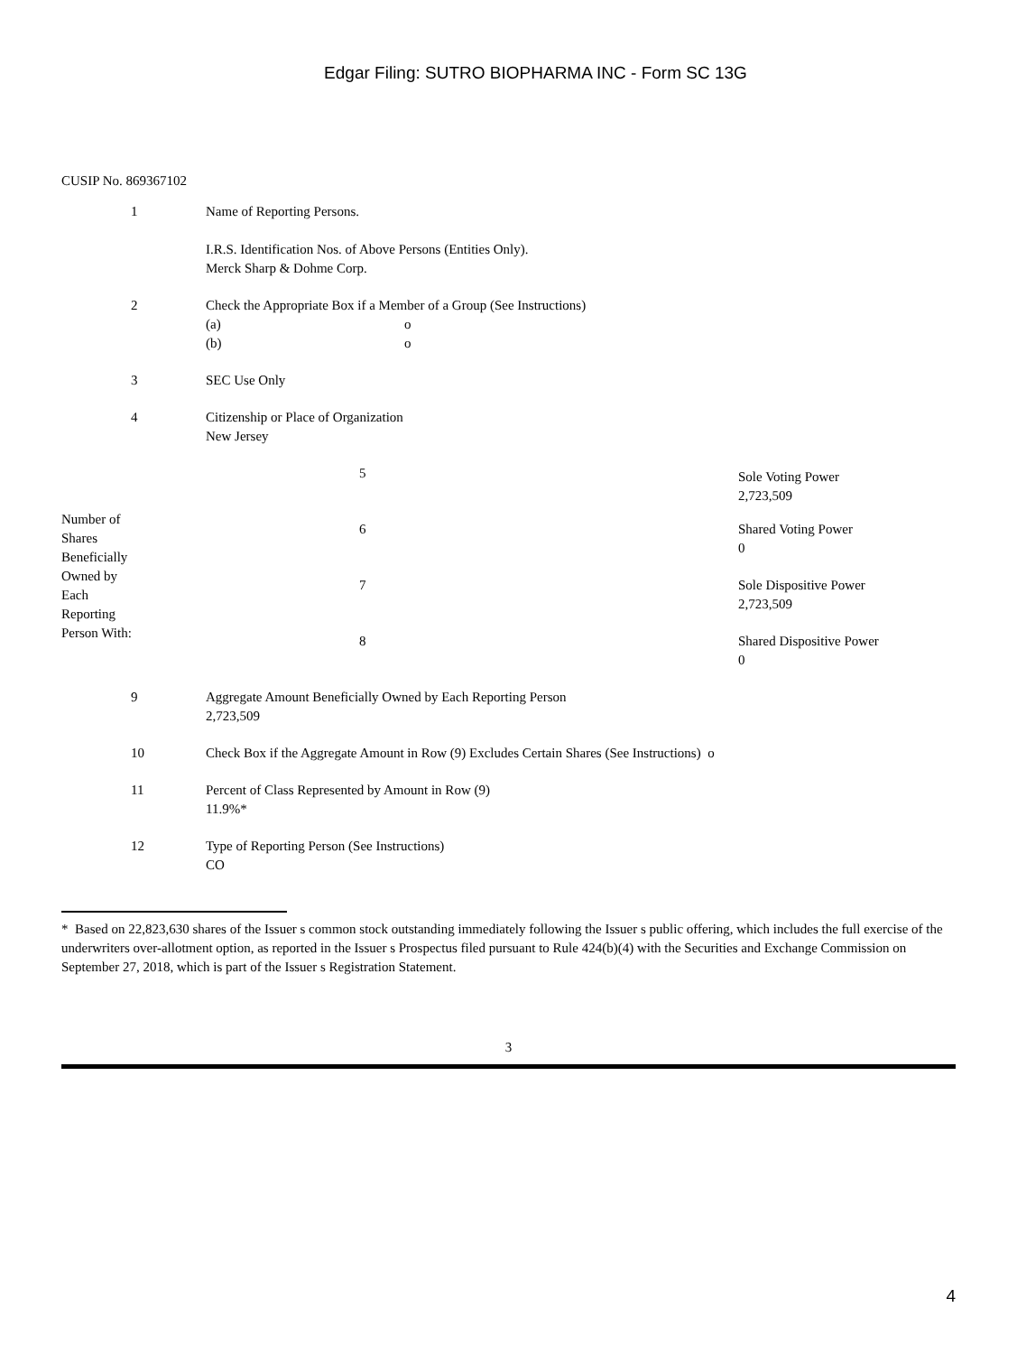Edgar Filing: SUTRO BIOPHARMA INC - Form SC 13G
CUSIP No. 869367102
| 1 | Name of Reporting Persons. I.R.S. Identification Nos. of Above Persons (Entities Only). Merck Sharp & Dohme Corp. |
| 2 | Check the Appropriate Box if a Member of a Group (See Instructions) (a) o (b) o |
| 3 | SEC Use Only |
| 4 | Citizenship or Place of Organization New Jersey |
| Number of Shares Beneficially Owned by Each Reporting Person With: | 5 | Sole Voting Power 2,723,509 |
| | 6 | Shared Voting Power 0 |
| | 7 | Sole Dispositive Power 2,723,509 |
| | 8 | Shared Dispositive Power 0 |
| 9 | Aggregate Amount Beneficially Owned by Each Reporting Person 2,723,509 |
| 10 | Check Box if the Aggregate Amount in Row (9) Excludes Certain Shares (See Instructions) o |
| 11 | Percent of Class Represented by Amount in Row (9) 11.9%* |
| 12 | Type of Reporting Person (See Instructions) CO |
* Based on 22,823,630 shares of the Issuer s common stock outstanding immediately following the Issuer s public offering, which includes the full exercise of the underwriters over-allotment option, as reported in the Issuer s Prospectus filed pursuant to Rule 424(b)(4) with the Securities and Exchange Commission on September 27, 2018, which is part of the Issuer s Registration Statement.
3
4